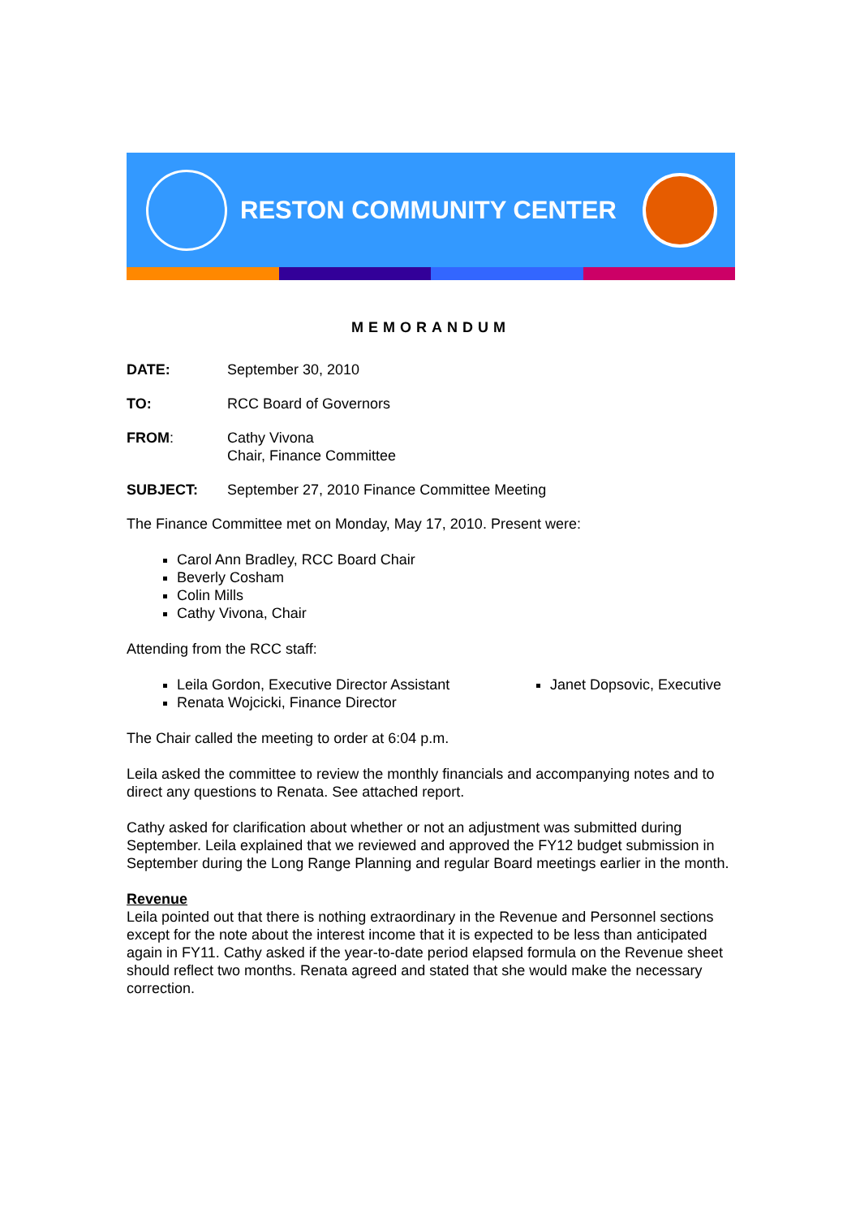RESTON COMMUNITY CENTER
MEMORANDUM
DATE: September 30, 2010
TO: RCC Board of Governors
FROM: Cathy Vivona
Chair, Finance Committee
SUBJECT: September 27, 2010 Finance Committee Meeting
The Finance Committee met on Monday, May 17, 2010. Present were:
Carol Ann Bradley, RCC Board Chair
Beverly Cosham
Colin Mills
Cathy Vivona, Chair
Attending from the RCC staff:
Leila Gordon, Executive Director Assistant
Renata Wojcicki, Finance Director
Janet Dopsovic, Executive
The Chair called the meeting to order at 6:04 p.m.
Leila asked the committee to review the monthly financials and accompanying notes and to direct any questions to Renata. See attached report.
Cathy asked for clarification about whether or not an adjustment was submitted during September. Leila explained that we reviewed and approved the FY12 budget submission in September during the Long Range Planning and regular Board meetings earlier in the month.
Revenue
Leila pointed out that there is nothing extraordinary in the Revenue and Personnel sections except for the note about the interest income that it is expected to be less than anticipated again in FY11. Cathy asked if the year-to-date period elapsed formula on the Revenue sheet should reflect two months. Renata agreed and stated that she would make the necessary correction.